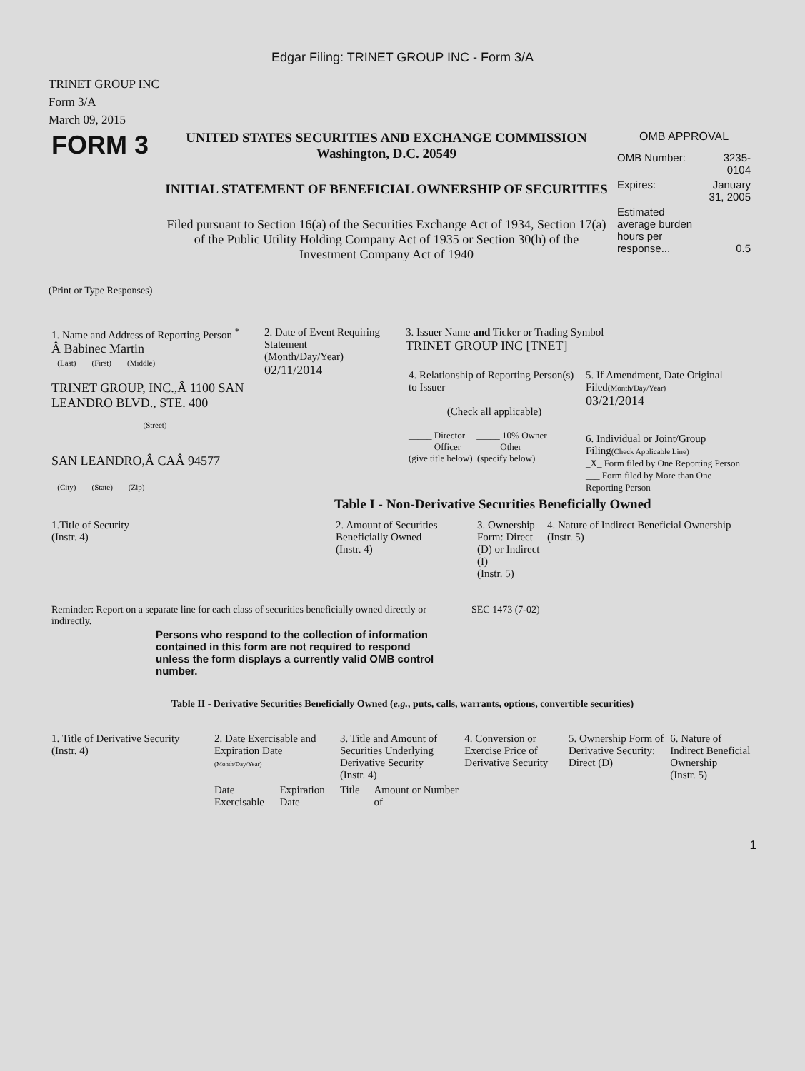Edgar Filing: TRINET GROUP INC - Form 3/A
TRINET GROUP INC
Form 3/A
March 09, 2015
| FORM 3 | UNITED STATES SECURITIES AND EXCHANGE COMMISSION Washington, D.C. 20549 INITIAL STATEMENT OF BENEFICIAL OWNERSHIP OF SECURITIES Filed pursuant to Section 16(a) of the Securities Exchange Act of 1934, Section 17(a) of the Public Utility Holding Company Act of 1935 or Section 30(h) of the Investment Company Act of 1940 | OMB APPROVAL / OMB Number: / 3235-0104 / / Expires: / January 31, 2005 / / Estimated average burden hours per response... / 0.5 / |
(Print or Type Responses)
| 1. Name and Address of Reporting Person <sup>*</sup> Â Babinec Martin (Last) (First) (Middle) TRINET GROUP, INC.,Â 1100 SAN LEANDRO BLVD., STE. 400 (Street) SAN LEANDRO,Â CAÂ 94577 (City) (State) (Zip) | 2. Date of Event Requiring Statement (Month/Day/Year) 02/11/2014 | 3. Issuer Name and Ticker or Trading Symbol TRINET GROUP INC [TNET] / 4. Relationship of Reporting Person(s) to Issuer (Check all applicable) _____ Director _____ 10% Owner _____ Officer _____ Other (give title below) (specify below) / 5. If Amendment, Date Original Filed (Month/Day/Year) 03/21/2014 6. Individual or Joint/Group Filing (Check Applicable Line) _X_ Form filed by One Reporting Person ___ Form filed by More than One Reporting Person / |
Table I - Non-Derivative Securities Beneficially Owned
| 1.Title of Security (Instr. 4) | 2. Amount of Securities Beneficially Owned (Instr. 4) | 3. Ownership Form: Direct (D) or Indirect (I) (Instr. 5) | 4. Nature of Indirect Beneficial Ownership (Instr. 5) |
| --- | --- | --- | --- |
| Reminder: Report on a separate line for each class of securities beneficially owned directly or indirectly. | SEC 1473 (7-02) |
Persons who respond to the collection of information contained in this form are not required to respond unless the form displays a currently valid OMB control number.
Table II - Derivative Securities Beneficially Owned (e.g., puts, calls, warrants, options, convertible securities)
| 1. Title of Derivative Security (Instr. 4) | 2. Date Exercisable and Expiration Date (Month/Day/Year) | | 3. Title and Amount of Securities Underlying Derivative Security (Instr. 4) | | 4. Conversion or Exercise Price of Derivative Security | 5. Ownership Form of Derivative Security: Direct (D) | 6. Nature of Indirect Beneficial Ownership (Instr. 5) |
| --- | --- | --- | --- | --- | --- | --- | --- |
| | Date Exercisable | Expiration Date | Title | Amount or Number of | | | |
1